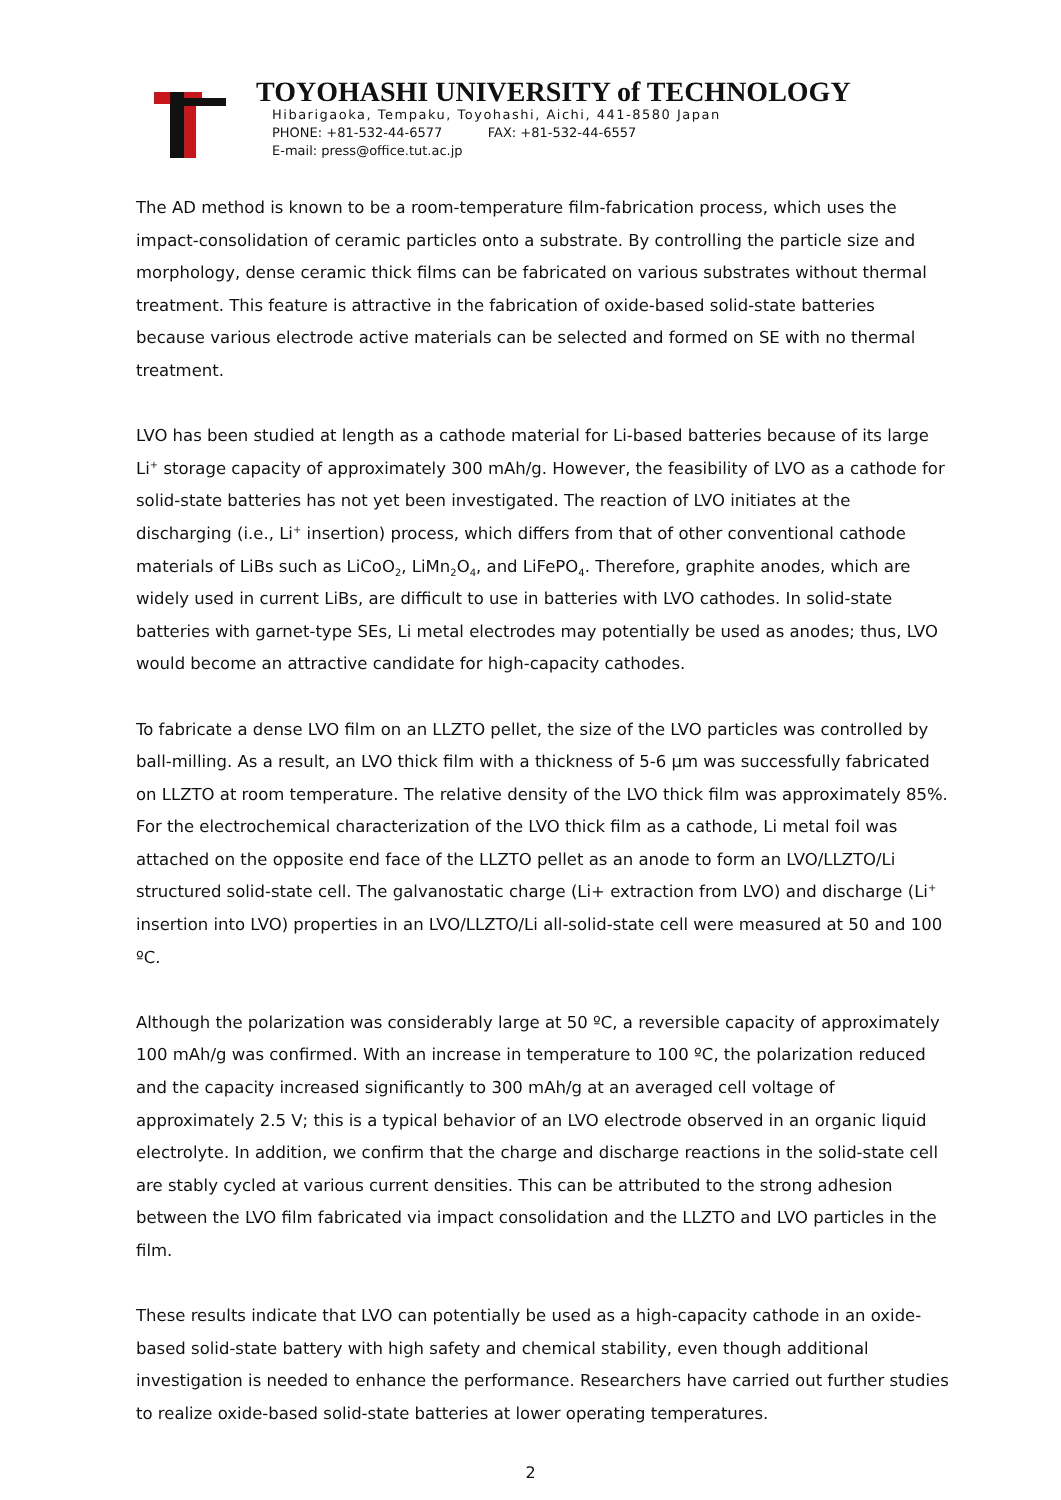TOYOHASHI UNIVERSITY of TECHNOLOGY
Hibarigaoka, Tempaku, Toyohashi, Aichi, 441-8580 Japan
PHONE: +81-532-44-6577 FAX: +81-532-44-6557
E-mail: press@office.tut.ac.jp
The AD method is known to be a room-temperature film-fabrication process, which uses the impact-consolidation of ceramic particles onto a substrate. By controlling the particle size and morphology, dense ceramic thick films can be fabricated on various substrates without thermal treatment. This feature is attractive in the fabrication of oxide-based solid-state batteries because various electrode active materials can be selected and formed on SE with no thermal treatment.
LVO has been studied at length as a cathode material for Li-based batteries because of its large Li<sup>+</sup> storage capacity of approximately 300 mAh/g. However, the feasibility of LVO as a cathode for solid-state batteries has not yet been investigated. The reaction of LVO initiates at the discharging (i.e., Li<sup>+</sup> insertion) process, which differs from that of other conventional cathode materials of LiBs such as LiCoO<sub>2</sub>, LiMn<sub>2</sub>O<sub>4</sub>, and LiFePO<sub>4</sub>. Therefore, graphite anodes, which are widely used in current LiBs, are difficult to use in batteries with LVO cathodes. In solid-state batteries with garnet-type SEs, Li metal electrodes may potentially be used as anodes; thus, LVO would become an attractive candidate for high-capacity cathodes.
To fabricate a dense LVO film on an LLZTO pellet, the size of the LVO particles was controlled by ball-milling. As a result, an LVO thick film with a thickness of 5-6 µm was successfully fabricated on LLZTO at room temperature. The relative density of the LVO thick film was approximately 85%. For the electrochemical characterization of the LVO thick film as a cathode, Li metal foil was attached on the opposite end face of the LLZTO pellet as an anode to form an LVO/LLZTO/Li structured solid-state cell. The galvanostatic charge (Li+ extraction from LVO) and discharge (Li<sup>+</sup> insertion into LVO) properties in an LVO/LLZTO/Li all-solid-state cell were measured at 50 and 100 ºC.
Although the polarization was considerably large at 50 ºC, a reversible capacity of approximately 100 mAh/g was confirmed. With an increase in temperature to 100 ºC, the polarization reduced and the capacity increased significantly to 300 mAh/g at an averaged cell voltage of approximately 2.5 V; this is a typical behavior of an LVO electrode observed in an organic liquid electrolyte. In addition, we confirm that the charge and discharge reactions in the solid-state cell are stably cycled at various current densities. This can be attributed to the strong adhesion between the LVO film fabricated via impact consolidation and the LLZTO and LVO particles in the film.
These results indicate that LVO can potentially be used as a high-capacity cathode in an oxide-based solid-state battery with high safety and chemical stability, even though additional investigation is needed to enhance the performance. Researchers have carried out further studies to realize oxide-based solid-state batteries at lower operating temperatures.
2